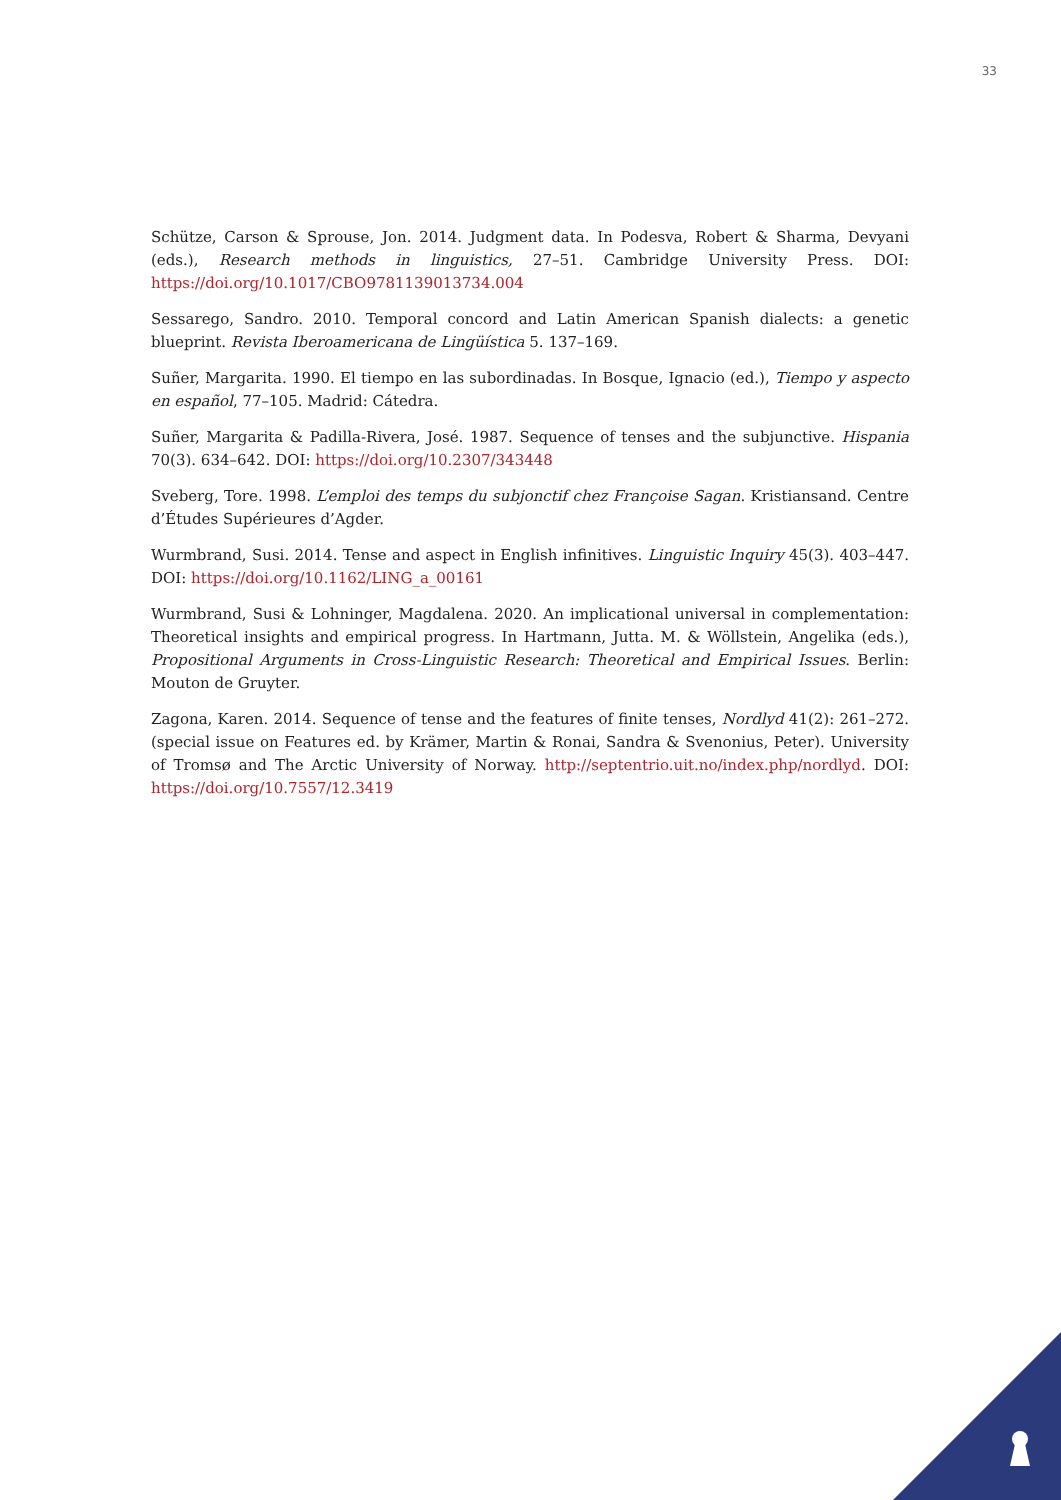33
Schütze, Carson & Sprouse, Jon. 2014. Judgment data. In Podesva, Robert & Sharma, Devyani (eds.), Research methods in linguistics, 27–51. Cambridge University Press. DOI: https://doi.org/10.1017/CBO9781139013734.004
Sessarego, Sandro. 2010. Temporal concord and Latin American Spanish dialects: a genetic blueprint. Revista Iberoamericana de Lingüística 5. 137–169.
Suñer, Margarita. 1990. El tiempo en las subordinadas. In Bosque, Ignacio (ed.), Tiempo y aspecto en español, 77–105. Madrid: Cátedra.
Suñer, Margarita & Padilla-Rivera, José. 1987. Sequence of tenses and the subjunctive. Hispania 70(3). 634–642. DOI: https://doi.org/10.2307/343448
Sveberg, Tore. 1998. L’emploi des temps du subjonctif chez Françoise Sagan. Kristiansand. Centre d’Études Supérieures d’Agder.
Wurmbrand, Susi. 2014. Tense and aspect in English infinitives. Linguistic Inquiry 45(3). 403–447. DOI: https://doi.org/10.1162/LING_a_00161
Wurmbrand, Susi & Lohninger, Magdalena. 2020. An implicational universal in complementation: Theoretical insights and empirical progress. In Hartmann, Jutta. M. & Wöllstein, Angelika (eds.), Propositional Arguments in Cross-Linguistic Research: Theoretical and Empirical Issues. Berlin: Mouton de Gruyter.
Zagona, Karen. 2014. Sequence of tense and the features of finite tenses, Nordlyd 41(2): 261–272. (special issue on Features ed. by Krämer, Martin & Ronai, Sandra & Svenonius, Peter). University of Tromsø and The Arctic University of Norway. http://septentrio.uit.no/index.php/nordlyd. DOI: https://doi.org/10.7557/12.3419